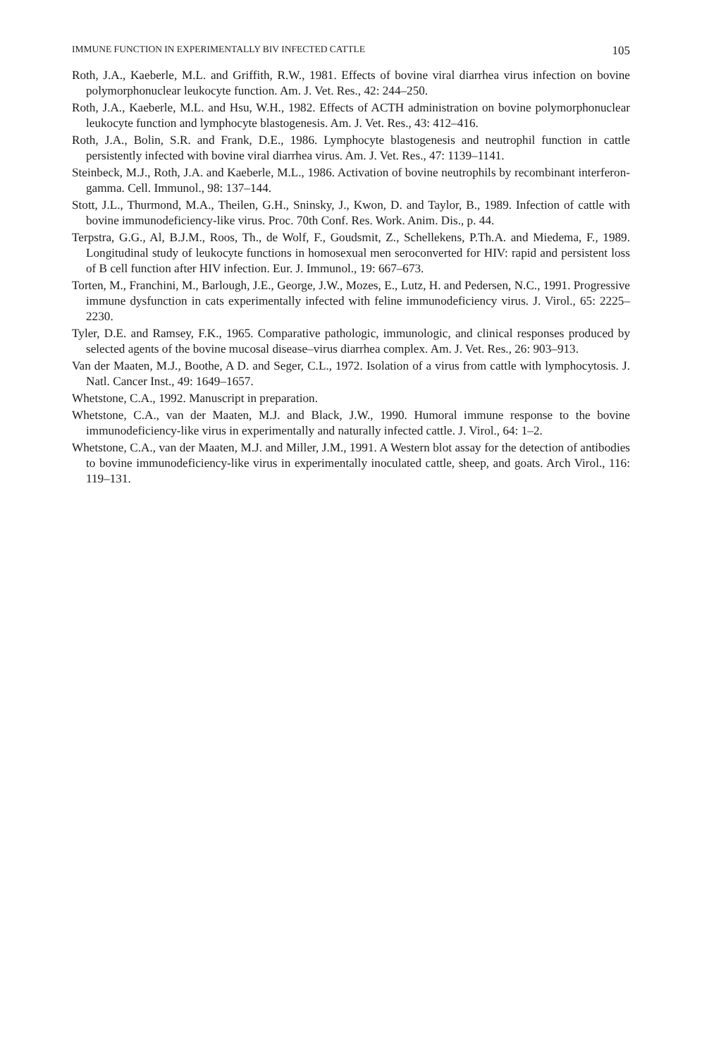IMMUNE FUNCTION IN EXPERIMENTALLY BIV INFECTED CATTLE 105
Roth, J.A., Kaeberle, M.L. and Griffith, R.W., 1981. Effects of bovine viral diarrhea virus infection on bovine polymorphonuclear leukocyte function. Am. J. Vet. Res., 42: 244–250.
Roth, J.A., Kaeberle, M.L. and Hsu, W.H., 1982. Effects of ACTH administration on bovine polymorphonuclear leukocyte function and lymphocyte blastogenesis. Am. J. Vet. Res., 43: 412–416.
Roth, J.A., Bolin, S.R. and Frank, D.E., 1986. Lymphocyte blastogenesis and neutrophil function in cattle persistently infected with bovine viral diarrhea virus. Am. J. Vet. Res., 47: 1139–1141.
Steinbeck, M.J., Roth, J.A. and Kaeberle, M.L., 1986. Activation of bovine neutrophils by recombinant interferon-gamma. Cell. Immunol., 98: 137–144.
Stott, J.L., Thurmond, M.A., Theilen, G.H., Sninsky, J., Kwon, D. and Taylor, B., 1989. Infection of cattle with bovine immunodeficiency-like virus. Proc. 70th Conf. Res. Work. Anim. Dis., p. 44.
Terpstra, G.G., Al, B.J.M., Roos, Th., de Wolf, F., Goudsmit, Z., Schellekens, P.Th.A. and Miedema, F., 1989. Longitudinal study of leukocyte functions in homosexual men seroconverted for HIV: rapid and persistent loss of B cell function after HIV infection. Eur. J. Immunol., 19: 667–673.
Torten, M., Franchini, M., Barlough, J.E., George, J.W., Mozes, E., Lutz, H. and Pedersen, N.C., 1991. Progressive immune dysfunction in cats experimentally infected with feline immunodeficiency virus. J. Virol., 65: 2225–2230.
Tyler, D.E. and Ramsey, F.K., 1965. Comparative pathologic, immunologic, and clinical responses produced by selected agents of the bovine mucosal disease–virus diarrhea complex. Am. J. Vet. Res., 26: 903–913.
Van der Maaten, M.J., Boothe, A D. and Seger, C.L., 1972. Isolation of a virus from cattle with lymphocytosis. J. Natl. Cancer Inst., 49: 1649–1657.
Whetstone, C.A., 1992. Manuscript in preparation.
Whetstone, C.A., van der Maaten, M.J. and Black, J.W., 1990. Humoral immune response to the bovine immunodeficiency-like virus in experimentally and naturally infected cattle. J. Virol., 64: 1–2.
Whetstone, C.A., van der Maaten, M.J. and Miller, J.M., 1991. A Western blot assay for the detection of antibodies to bovine immunodeficiency-like virus in experimentally inoculated cattle, sheep, and goats. Arch Virol., 116: 119–131.